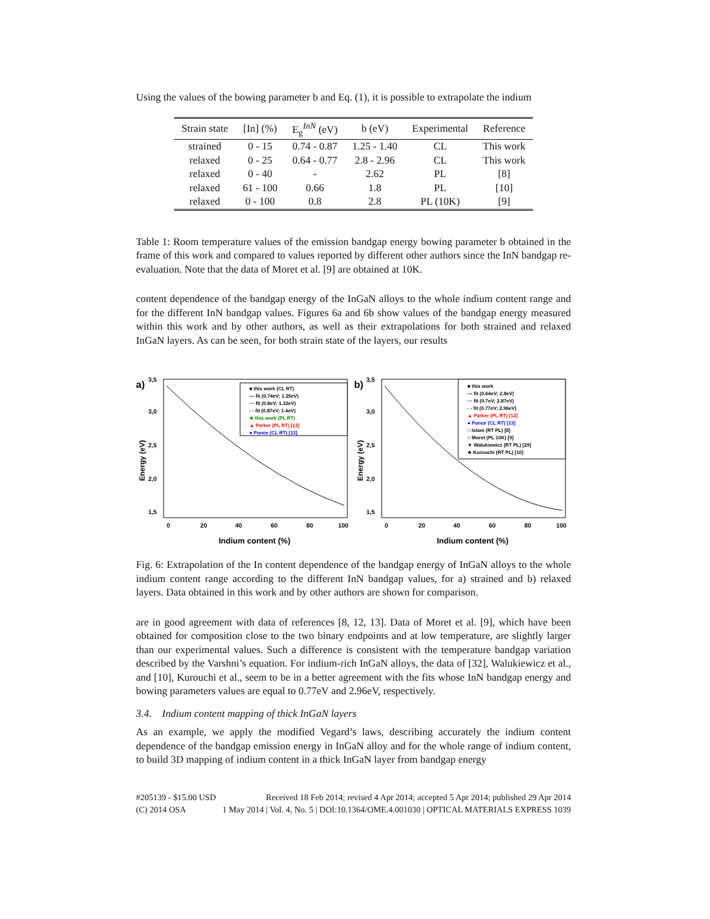Using the values of the bowing parameter b and Eq. (1), it is possible to extrapolate the indium
| Strain state | [In] (%) | E<sub>g</sub><sup>InN</sup> (eV) | b (eV) | Experimental | Reference |
| --- | --- | --- | --- | --- | --- |
| strained | 0 - 15 | 0.74 - 0.87 | 1.25 - 1.40 | CL | This work |
| relaxed | 0 - 25 | 0.64 - 0.77 | 2.8 - 2.96 | CL | This work |
| relaxed | 0 - 40 | - | 2.62 | PL | [8] |
| relaxed | 61 - 100 | 0.66 | 1.8 | PL | [10] |
| relaxed | 0 - 100 | 0.8 | 2.8 | PL (10K) | [9] |
Table 1: Room temperature values of the emission bandgap energy bowing parameter b obtained in the frame of this work and compared to values reported by different other authors since the InN bandgap re-evaluation. Note that the data of Moret et al. [9] are obtained at 10K.
content dependence of the bandgap energy of the InGaN alloys to the whole indium content range and for the different InN bandgap values. Figures 6a and 6b show values of the bandgap energy measured within this work and by other authors, as well as their extrapolations for both strained and relaxed InGaN layers. As can be seen, for both strain state of the layers, our results
a)
Energy (eV)
3,5
3,0
2,5
2,0
1,5
0
20
40
60
80
100
Indium content (%)
■ this work (CL RT)
— fit (0.74eV; 1.25eV)
··· fit (0.8eV; 1.32eV)
- - fit (0.87eV; 1.4eV)
★ this work (PL RT)
▲ Parker (PL RT) [12]
● Ponce (CL RT) [13]
b)
Energy (eV)
3,5
3,0
2,5
2,0
1,5
0
20
40
60
80
100
Indium content (%)
■ this work
— fit (0.64eV; 2.8eV)
··· fit (0.7eV; 2.87eV)
- - fit (0.77eV; 2.96eV)
▲ Parker (PL RT) [12]
● Ponce (CL RT) [13]
□ Islam (RT PL) [8]
○ Moret (PL 10K) [9]
▼ Walukiewicz (RT PL) [29]
★ Kurouchi (RT PL) [10]
Fig. 6: Extrapolation of the In content dependence of the bandgap energy of InGaN alloys to the whole indium content range according to the different InN bandgap values, for a) strained and b) relaxed layers. Data obtained in this work and by other authors are shown for comparison.
are in good agreement with data of references [8, 12, 13]. Data of Moret et al. [9], which have been obtained for composition close to the two binary endpoints and at low temperature, are slightly larger than our experimental values. Such a difference is consistent with the temperature bandgap variation described by the Varshni’s equation. For indium-rich InGaN alloys, the data of [32], Walukiewicz et al., and [10], Kurouchi et al., seem to be in a better agreement with the fits whose InN bandgap energy and bowing parameters values are equal to 0.77eV and 2.96eV, respectively.
3.4. Indium content mapping of thick InGaN layers
As an example, we apply the modified Vegard’s laws, describing accurately the indium content dependence of the bandgap emission energy in InGaN alloy and for the whole range of indium content, to build 3D mapping of indium content in a thick InGaN layer from bandgap energy
#205139 - $15.00 USD Received 18 Feb 2014; revised 4 Apr 2014; accepted 5 Apr 2014; published 29 Apr 2014
(C) 2014 OSA 1 May 2014 | Vol. 4, No. 5 | DOI:10.1364/OME.4.001030 | OPTICAL MATERIALS EXPRESS 1039